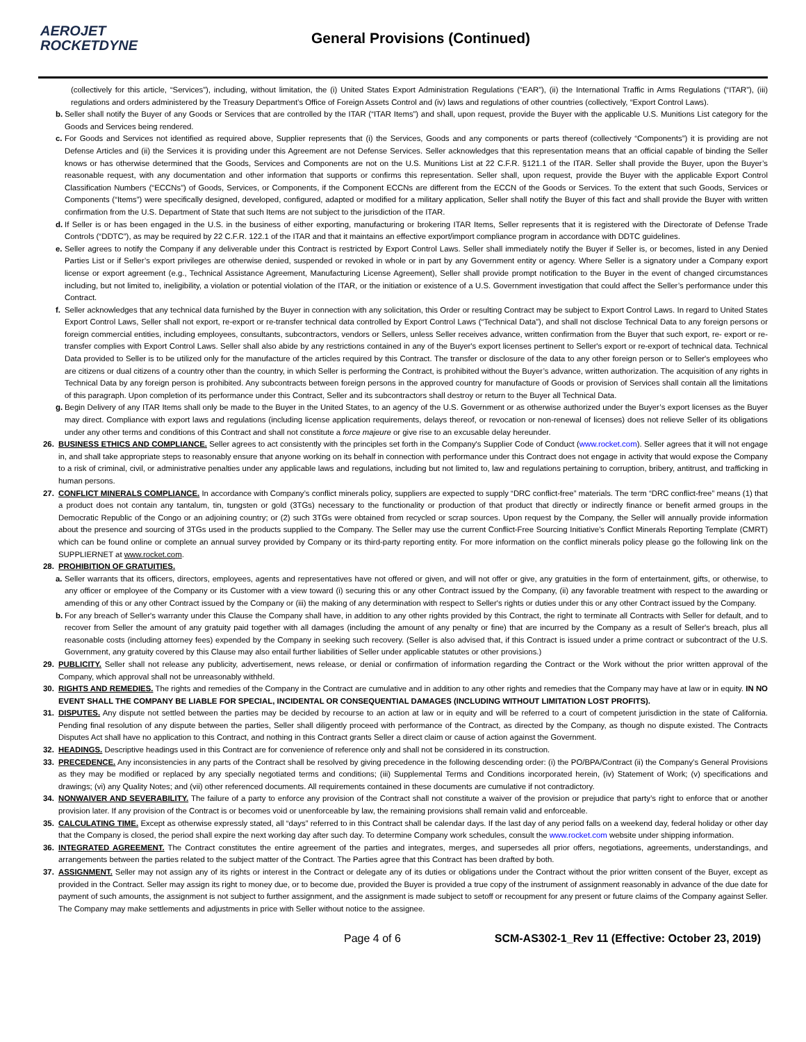AEROJET
ROCKETDYNE
General Provisions (Continued)
(collectively for this article, “Services”), including, without limitation, the (i) United States Export Administration Regulations (“EAR”), (ii) the International Traffic in Arms Regulations (“ITAR”), (iii) regulations and orders administered by the Treasury Department’s Office of Foreign Assets Control and (iv) laws and regulations of other countries (collectively, “Export Control Laws).
b.
Seller shall notify the Buyer of any Goods or Services that are controlled by the ITAR (“ITAR Items”) and shall, upon request, provide the Buyer with the applicable U.S. Munitions List category for the Goods and Services being rendered.
c.
For Goods and Services not identified as required above, Supplier represents that (i) the Services, Goods and any components or parts thereof (collectively “Components”) it is providing are not Defense Articles and (ii) the Services it is providing under this Agreement are not Defense Services. Seller acknowledges that this representation means that an official capable of binding the Seller knows or has otherwise determined that the Goods, Services and Components are not on the U.S. Munitions List at 22 C.F.R. §121.1 of the ITAR. Seller shall provide the Buyer, upon the Buyer’s reasonable request, with any documentation and other information that supports or confirms this representation. Seller shall, upon request, provide the Buyer with the applicable Export Control Classification Numbers (“ECCNs”) of Goods, Services, or Components, if the Component ECCNs are different from the ECCN of the Goods or Services. To the extent that such Goods, Services or Components (“Items”) were specifically designed, developed, configured, adapted or modified for a military application, Seller shall notify the Buyer of this fact and shall provide the Buyer with written confirmation from the U.S. Department of State that such Items are not subject to the jurisdiction of the ITAR.
d.
If Seller is or has been engaged in the U.S. in the business of either exporting, manufacturing or brokering ITAR Items, Seller represents that it is registered with the Directorate of Defense Trade Controls (“DDTC”), as may be required by 22 C.F.R. 122.1 of the ITAR and that it maintains an effective export/import compliance program in accordance with DDTC guidelines.
e.
Seller agrees to notify the Company if any deliverable under this Contract is restricted by Export Control Laws. Seller shall immediately notify the Buyer if Seller is, or becomes, listed in any Denied Parties List or if Seller’s export privileges are otherwise denied, suspended or revoked in whole or in part by any Government entity or agency. Where Seller is a signatory under a Company export license or export agreement (e.g., Technical Assistance Agreement, Manufacturing License Agreement), Seller shall provide prompt notification to the Buyer in the event of changed circumstances including, but not limited to, ineligibility, a violation or potential violation of the ITAR, or the initiation or existence of a U.S. Government investigation that could affect the Seller’s performance under this Contract.
f.
Seller acknowledges that any technical data furnished by the Buyer in connection with any solicitation, this Order or resulting Contract may be subject to Export Control Laws. In regard to United States Export Control Laws, Seller shall not export, re-export or re-transfer technical data controlled by Export Control Laws (“Technical Data”), and shall not disclose Technical Data to any foreign persons or foreign commercial entities, including employees, consultants, subcontractors, vendors or Sellers, unless Seller receives advance, written confirmation from the Buyer that such export, re- export or re-transfer complies with Export Control Laws. Seller shall also abide by any restrictions contained in any of the Buyer's export licenses pertinent to Seller's export or re-export of technical data. Technical Data provided to Seller is to be utilized only for the manufacture of the articles required by this Contract. The transfer or disclosure of the data to any other foreign person or to Seller's employees who are citizens or dual citizens of a country other than the country, in which Seller is performing the Contract, is prohibited without the Buyer’s advance, written authorization. The acquisition of any rights in Technical Data by any foreign person is prohibited. Any subcontracts between foreign persons in the approved country for manufacture of Goods or provision of Services shall contain all the limitations of this paragraph. Upon completion of its performance under this Contract, Seller and its subcontractors shall destroy or return to the Buyer all Technical Data.
g.
Begin Delivery of any ITAR Items shall only be made to the Buyer in the United States, to an agency of the U.S. Government or as otherwise authorized under the Buyer’s export licenses as the Buyer may direct. Compliance with export laws and regulations (including license application requirements, delays thereof, or revocation or non-renewal of licenses) does not relieve Seller of its obligations under any other terms and conditions of this Contract and shall not constitute a force majeure or give rise to an excusable delay hereunder.
26. BUSINESS ETHICS AND COMPLIANCE. Seller agrees to act consistently with the principles set forth in the Company's Supplier Code of Conduct (www.rocket.com). Seller agrees that it will not engage in, and shall take appropriate steps to reasonably ensure that anyone working on its behalf in connection with performance under this Contract does not engage in activity that would expose the Company to a risk of criminal, civil, or administrative penalties under any applicable laws and regulations, including but not limited to, law and regulations pertaining to corruption, bribery, antitrust, and trafficking in human persons.
27. CONFLICT MINERALS COMPLIANCE. In accordance with Company’s conflict minerals policy, suppliers are expected to supply “DRC conflict-free” materials. The term “DRC conflict-free” means (1) that a product does not contain any tantalum, tin, tungsten or gold (3TGs) necessary to the functionality or production of that product that directly or indirectly finance or benefit armed groups in the Democratic Republic of the Congo or an adjoining country; or (2) such 3TGs were obtained from recycled or scrap sources. Upon request by the Company, the Seller will annually provide information about the presence and sourcing of 3TGs used in the products supplied to the Company. The Seller may use the current Conflict-Free Sourcing Initiative’s Conflict Minerals Reporting Template (CMRT) which can be found online or complete an annual survey provided by Company or its third-party reporting entity. For more information on the conflict minerals policy please go the following link on the SUPPLIERNET at www.rocket.com.
28. PROHIBITION OF GRATUITIES.
a.
Seller warrants that its officers, directors, employees, agents and representatives have not offered or given, and will not offer or give, any gratuities in the form of entertainment, gifts, or otherwise, to any officer or employee of the Company or its Customer with a view toward (i) securing this or any other Contract issued by the Company, (ii) any favorable treatment with respect to the awarding or amending of this or any other Contract issued by the Company or (iii) the making of any determination with respect to Seller's rights or duties under this or any other Contract issued by the Company.
b.
For any breach of Seller's warranty under this Clause the Company shall have, in addition to any other rights provided by this Contract, the right to terminate all Contracts with Seller for default, and to recover from Seller the amount of any gratuity paid together with all damages (including the amount of any penalty or fine) that are incurred by the Company as a result of Seller's breach, plus all reasonable costs (including attorney fees) expended by the Company in seeking such recovery. (Seller is also advised that, if this Contract is issued under a prime contract or subcontract of the U.S. Government, any gratuity covered by this Clause may also entail further liabilities of Seller under applicable statutes or other provisions.)
29. PUBLICITY. Seller shall not release any publicity, advertisement, news release, or denial or confirmation of information regarding the Contract or the Work without the prior written approval of the Company, which approval shall not be unreasonably withheld.
30. RIGHTS AND REMEDIES. The rights and remedies of the Company in the Contract are cumulative and in addition to any other rights and remedies that the Company may have at law or in equity. IN NO EVENT SHALL THE COMPANY BE LIABLE FOR SPECIAL, INCIDENTAL OR CONSEQUENTIAL DAMAGES (INCLUDING WITHOUT LIMITATION LOST PROFITS).
31. DISPUTES. Any dispute not settled between the parties may be decided by recourse to an action at law or in equity and will be referred to a court of competent jurisdiction in the state of California. Pending final resolution of any dispute between the parties, Seller shall diligently proceed with performance of the Contract, as directed by the Company, as though no dispute existed. The Contracts Disputes Act shall have no application to this Contract, and nothing in this Contract grants Seller a direct claim or cause of action against the Government.
32. HEADINGS. Descriptive headings used in this Contract are for convenience of reference only and shall not be considered in its construction.
33. PRECEDENCE. Any inconsistencies in any parts of the Contract shall be resolved by giving precedence in the following descending order: (i) the PO/BPA/Contract (ii) the Company’s General Provisions as they may be modified or replaced by any specially negotiated terms and conditions; (iii) Supplemental Terms and Conditions incorporated herein, (iv) Statement of Work; (v) specifications and drawings; (vi) any Quality Notes; and (vii) other referenced documents. All requirements contained in these documents are cumulative if not contradictory.
34. NONWAIVER AND SEVERABILITY. The failure of a party to enforce any provision of the Contract shall not constitute a waiver of the provision or prejudice that party’s right to enforce that or another provision later. If any provision of the Contract is or becomes void or unenforceable by law, the remaining provisions shall remain valid and enforceable.
35. CALCULATING TIME. Except as otherwise expressly stated, all “days” referred to in this Contract shall be calendar days. If the last day of any period falls on a weekend day, federal holiday or other day that the Company is closed, the period shall expire the next working day after such day. To determine Company work schedules, consult the www.rocket.com website under shipping information.
36. INTEGRATED AGREEMENT. The Contract constitutes the entire agreement of the parties and integrates, merges, and supersedes all prior offers, negotiations, agreements, understandings, and arrangements between the parties related to the subject matter of the Contract. The Parties agree that this Contract has been drafted by both.
37. ASSIGNMENT. Seller may not assign any of its rights or interest in the Contract or delegate any of its duties or obligations under the Contract without the prior written consent of the Buyer, except as provided in the Contract. Seller may assign its right to money due, or to become due, provided the Buyer is provided a true copy of the instrument of assignment reasonably in advance of the due date for payment of such amounts, the assignment is not subject to further assignment, and the assignment is made subject to setoff or recoupment for any present or future claims of the Company against Seller. The Company may make settlements and adjustments in price with Seller without notice to the assignee.
Page 4 of 6 SCM-AS302-1_Rev 11 (Effective: October 23, 2019)